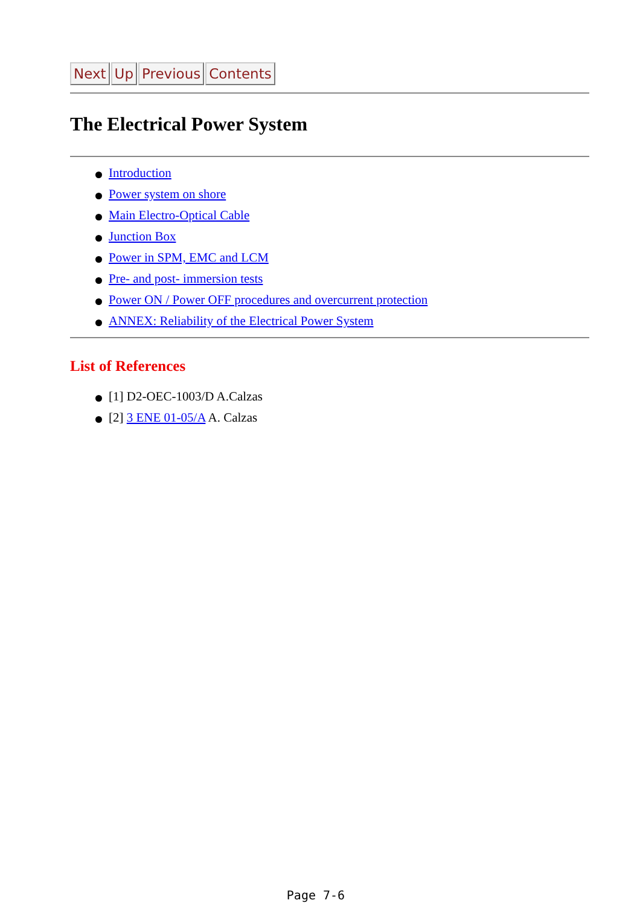Next Up Previous Contents
The Electrical Power System
Introduction
Power system on shore
Main Electro-Optical Cable
Junction Box
Power in SPM, EMC and LCM
Pre- and post- immersion tests
Power ON / Power OFF procedures and overcurrent protection
ANNEX: Reliability of the Electrical Power System
List of References
[1] D2-OEC-1003/D A.Calzas
[2] 3 ENE 01-05/A A. Calzas
Page 7-6